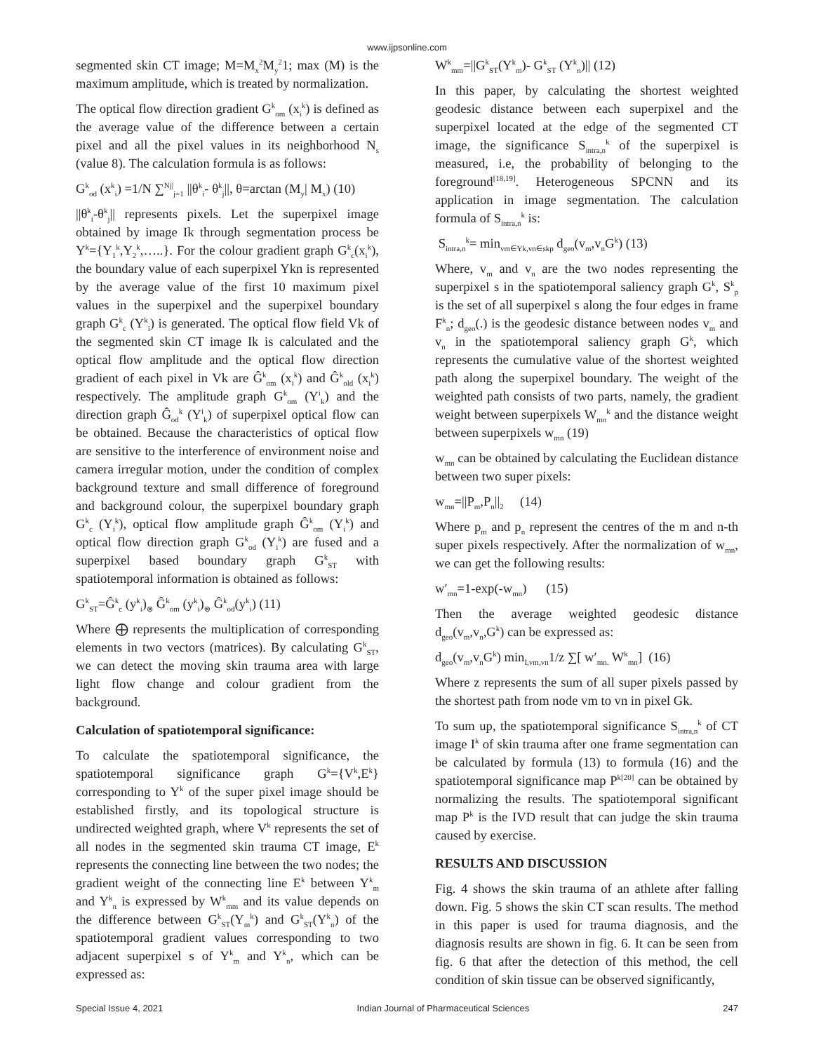www.ijpsonline.com
segmented skin CT image; M=M<sub>x</sub><sup>2</sup>M<sub>y</sub><sup>2</sup>1; max (M) is the maximum amplitude, which is treated by normalization.
The optical flow direction gradient G<sup>k</sup><sub>om</sub> (x<sub>i</sub><sup>k</sup>) is defined as the average value of the difference between a certain pixel and all the pixel values in its neighborhood N<sub>s</sub> (value 8). The calculation formula is as follows:
G<sup>k</sup><sub>od</sub> (x<sup>k</sup><sub>i</sub>) =1/N ∑<sup>Nj|</sup><sub>j=1</sub> ||θ<sup>k</sup><sub>i</sub>- θ<sup>k</sup><sub>j</sub>||, θ=arctan (M<sub>y</sub>| M<sub>x</sub>) (10)
||θ<sup>k</sup><sub>i</sub>-θ<sup>k</sup><sub>j</sub>|| represents pixels. Let the superpixel image obtained by image Ik through segmentation process be Y<sup>k</sup>={Y<sub>1</sub><sup>k</sup>,Y<sub>2</sub><sup>k</sup>,…..}. For the colour gradient graph G<sup>k</sup><sub>c</sub>(x<sub>i</sub><sup>k</sup>), the boundary value of each superpixel Ykn is represented by the average value of the first 10 maximum pixel values in the superpixel and the superpixel boundary graph G<sup>k</sup><sub>c</sub> (Y<sup>k</sup><sub>i</sub>) is generated. The optical flow field Vk of the segmented skin CT image Ik is calculated and the optical flow amplitude and the optical flow direction gradient of each pixel in Vk are Ĝ<sup>k</sup><sub>om</sub> (x<sub>i</sub><sup>k</sup>) and Ĝ<sup>k</sup><sub>old</sub> (x<sub>i</sub><sup>k</sup>) respectively. The amplitude graph G<sup>k</sup><sub>om</sub> (Y<sup>i</sup><sub>k</sub>) and the direction graph Ĝ<sub>od</sub><sup>k</sup> (Y<sup>i</sup><sub>k</sub>) of superpixel optical flow can be obtained. Because the characteristics of optical flow are sensitive to the interference of environment noise and camera irregular motion, under the condition of complex background texture and small difference of foreground and background colour, the superpixel boundary graph G<sup>k</sup><sub>c</sub> (Y<sub>i</sub><sup>k</sup>), optical flow amplitude graph Ĝ<sup>k</sup><sub>om</sub> (Y<sub>i</sub><sup>k</sup>) and optical flow direction graph G<sup>k</sup><sub>od</sub> (Y<sub>i</sub><sup>k</sup>) are fused and a superpixel based boundary graph G<sup>k</sup><sub>ST</sub> with spatiotemporal information is obtained as follows:
G<sup>k</sup><sub>ST</sub>=Ĝ<sup>k</sup><sub>c</sub> (y<sup>k</sup><sub>i</sub>)<sub>⊗</sub> Ĝ<sup>k</sup><sub>om</sub> (y<sup>k</sup><sub>i</sub>)<sub>⊗</sub> Ĝ<sup>k</sup><sub>od</sub>(y<sup>k</sup><sub>i</sub>) (11)
Where ⨁ represents the multiplication of corresponding elements in two vectors (matrices). By calculating G<sup>k</sup><sub>ST</sub>, we can detect the moving skin trauma area with large light flow change and colour gradient from the background.
Calculation of spatiotemporal significance:
To calculate the spatiotemporal significance, the spatiotemporal significance graph G<sup>k</sup>={V<sup>k</sup>,E<sup>k</sup>} corresponding to Y<sup>k</sup> of the super pixel image should be established firstly, and its topological structure is undirected weighted graph, where V<sup>k</sup> represents the set of all nodes in the segmented skin trauma CT image, E<sup>k</sup> represents the connecting line between the two nodes; the gradient weight of the connecting line E<sup>k</sup> between Y<sup>k</sup><sub>m</sub> and Y<sup>k</sup><sub>n</sub> is expressed by W<sup>k</sup><sub>mm</sub> and its value depends on the difference between G<sup>k</sup><sub>ST</sub>(Y<sub>m</sub><sup>k</sup>) and G<sup>k</sup><sub>ST</sub>(Y<sup>k</sup><sub>n</sub>) of the spatiotemporal gradient values corresponding to two adjacent superpixel s of Y<sup>k</sup><sub>m</sub> and Y<sup>k</sup><sub>n</sub>, which can be expressed as:
W<sup>k</sup><sub>mm</sub>=||G<sup>k</sup><sub>ST</sub>(Y<sup>k</sup><sub>m</sub>)- G<sup>k</sup><sub>ST</sub> (Y<sup>k</sup><sub>n</sub>)|| (12)
In this paper, by calculating the shortest weighted geodesic distance between each superpixel and the superpixel located at the edge of the segmented CT image, the significance S<sub>intra,n</sub><sup>k</sup> of the superpixel is measured, i.e, the probability of belonging to the foreground<sup>[18,19]</sup>. Heterogeneous SPCNN and its application in image segmentation. The calculation formula of S<sub>intra,n</sub><sup>k</sup> is:
S<sub>intra,n</sub><sup>k</sup>= min<sub>vm∈Yk,vn∈skp</sub> d<sub>geo</sub>(v<sub>m</sub>,v<sub>n</sub>G<sup>k</sup>) (13)
Where, v<sub>m</sub> and v<sub>n</sub> are the two nodes representing the superpixel s in the spatiotemporal saliency graph G<sup>k</sup>, S<sup>k</sup><sub>p</sub> is the set of all superpixel s along the four edges in frame F<sup>k</sup><sub>n</sub>; d<sub>geo</sub>(.) is the geodesic distance between nodes v<sub>m</sub> and v<sub>n</sub> in the spatiotemporal saliency graph G<sup>k</sup>, which represents the cumulative value of the shortest weighted path along the superpixel boundary. The weight of the weighted path consists of two parts, namely, the gradient weight between superpixels W<sub>mn</sub><sup>k</sup> and the distance weight between superpixels w<sub>mn</sub> (19)
w<sub>mn</sub> can be obtained by calculating the Euclidean distance between two super pixels:
w<sub>mn</sub>=||P<sub>m</sub>,P<sub>n</sub>||<sub>2</sub> (14)
Where p<sub>m</sub> and p<sub>n</sub> represent the centres of the m and n-th super pixels respectively. After the normalization of w<sub>mn</sub>, we can get the following results:
w′<sub>mn</sub>=1-exp(-w<sub>mn</sub>) (15)
Then the average weighted geodesic distance d<sub>geo</sub>(v<sub>m</sub>,v<sub>n</sub>,G<sup>k</sup>) can be expressed as:
d<sub>geo</sub>(v<sub>m</sub>,v<sub>n</sub>G<sup>k</sup>) min<sub>I,vm,vn</sub>1/z ∑[ w′<sub>mn.</sub> W<sup>k</sup><sub>mn</sub>] (16)
Where z represents the sum of all super pixels passed by the shortest path from node vm to vn in pixel Gk.
To sum up, the spatiotemporal significance S<sub>intra,n</sub><sup>k</sup> of CT image I<sup>k</sup> of skin trauma after one frame segmentation can be calculated by formula (13) to formula (16) and the spatiotemporal significance map P<sup>k[20]</sup> can be obtained by normalizing the results. The spatiotemporal significant map P<sup>k</sup> is the IVD result that can judge the skin trauma caused by exercise.
RESULTS AND DISCUSSION
Fig. 4 shows the skin trauma of an athlete after falling down. Fig. 5 shows the skin CT scan results. The method in this paper is used for trauma diagnosis, and the diagnosis results are shown in fig. 6. It can be seen from fig. 6 that after the detection of this method, the cell condition of skin tissue can be observed significantly,
Special Issue 4, 2021 Indian Journal of Pharmaceutical Sciences 247